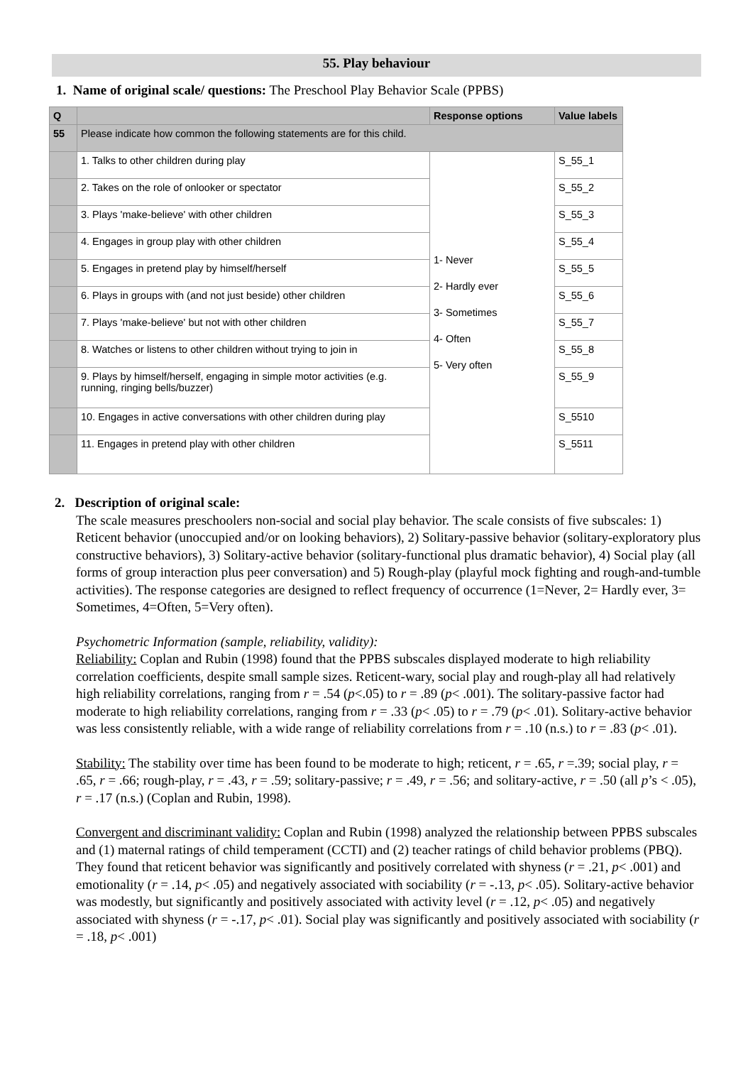55. Play behaviour
1. Name of original scale/ questions: The Preschool Play Behavior Scale (PPBS)
| Q | | Response options | Value labels |
| --- | --- | --- | --- |
| 55 | Please indicate how common the following statements are for this child. | | |
| | 1. Talks to other children during play | 1- Never 2- Hardly ever 3- Sometimes 4- Often 5- Very often | S_55_1 |
| | 2. Takes on the role of onlooker or spectator | | S_55_2 |
| | 3. Plays 'make-believe' with other children | | S_55_3 |
| | 4. Engages in group play with other children | | S_55_4 |
| | 5. Engages in pretend play by himself/herself | | S_55_5 |
| | 6. Plays in groups with (and not just beside) other children | | S_55_6 |
| | 7. Plays 'make-believe' but not with other children | | S_55_7 |
| | 8. Watches or listens to other children without trying to join in | | S_55_8 |
| | 9. Plays by himself/herself, engaging in simple motor activities (e.g. running, ringing bells/buzzer) | | S_55_9 |
| | 10. Engages in active conversations with other children during play | | S_5510 |
| | 11. Engages in pretend play with other children | | S_5511 |
2. Description of original scale:
The scale measures preschoolers non-social and social play behavior. The scale consists of five subscales: 1) Reticent behavior (unoccupied and/or on looking behaviors), 2) Solitary-passive behavior (solitary-exploratory plus constructive behaviors), 3) Solitary-active behavior (solitary-functional plus dramatic behavior), 4) Social play (all forms of group interaction plus peer conversation) and 5) Rough-play (playful mock fighting and rough-and-tumble activities). The response categories are designed to reflect frequency of occurrence (1=Never, 2= Hardly ever, 3= Sometimes, 4=Often, 5=Very often).
Psychometric Information (sample, reliability, validity):
Reliability: Coplan and Rubin (1998) found that the PPBS subscales displayed moderate to high reliability correlation coefficients, despite small sample sizes. Reticent-wary, social play and rough-play all had relatively high reliability correlations, ranging from r = .54 (p<.05) to r = .89 (p< .001). The solitary-passive factor had moderate to high reliability correlations, ranging from r = .33 (p< .05) to r = .79 (p< .01). Solitary-active behavior was less consistently reliable, with a wide range of reliability correlations from r = .10 (n.s.) to r = .83 (p< .01).
Stability: The stability over time has been found to be moderate to high; reticent, r = .65, r =.39; social play, r = .65, r = .66; rough-play, r = .43, r = .59; solitary-passive; r = .49, r = .56; and solitary-active, r = .50 (all p’s < .05), r = .17 (n.s.) (Coplan and Rubin, 1998).
Convergent and discriminant validity: Coplan and Rubin (1998) analyzed the relationship between PPBS subscales and (1) maternal ratings of child temperament (CCTI) and (2) teacher ratings of child behavior problems (PBQ). They found that reticent behavior was significantly and positively correlated with shyness (r = .21, p< .001) and emotionality (r = .14, p< .05) and negatively associated with sociability (r = -.13, p< .05). Solitary-active behavior was modestly, but significantly and positively associated with activity level (r = .12, p< .05) and negatively associated with shyness (r = -.17, p< .01). Social play was significantly and positively associated with sociability (r = .18, p< .001)